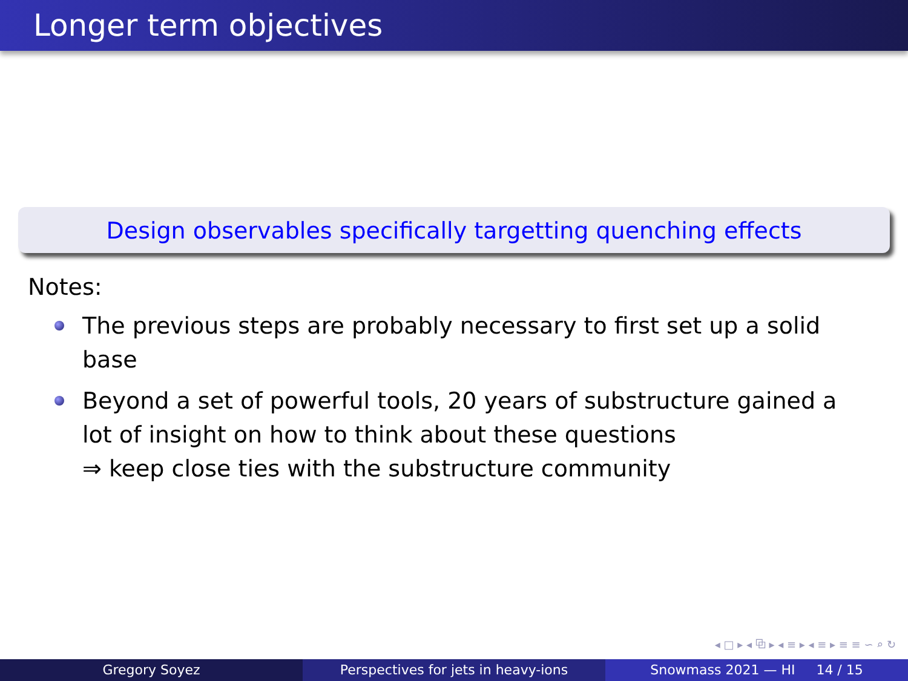Longer term objectives
Design observables specifically targetting quenching effects
Notes:
The previous steps are probably necessary to first set up a solid base
Beyond a set of powerful tools, 20 years of substructure gained a lot of insight on how to think about these questions
⇒ keep close ties with the substructure community
◂ □ ▸ ◂ ⧉ ▸ ◂ ≡ ▸ ◂ ≡ ▸ ≡ ≡ ∽ ⌕ ↻
Gregory Soyez Perspectives for jets in heavy-ions
Snowmass 2021 — HI 14 / 15